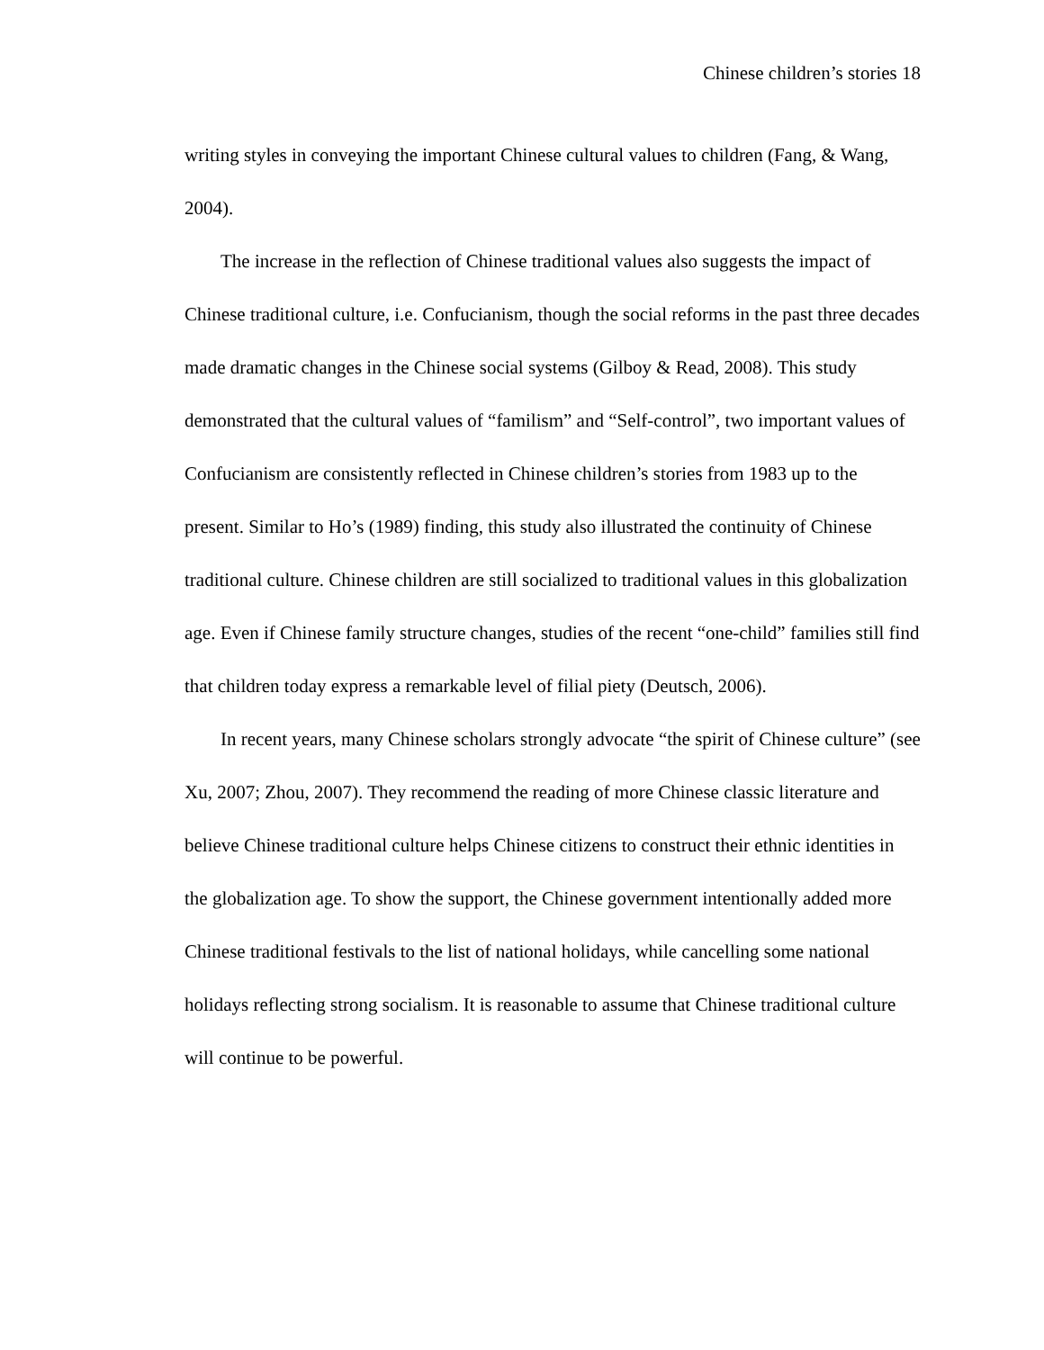Chinese children’s stories 18
writing styles in conveying the important Chinese cultural values to children (Fang, & Wang, 2004).
The increase in the reflection of Chinese traditional values also suggests the impact of Chinese traditional culture, i.e. Confucianism, though the social reforms in the past three decades made dramatic changes in the Chinese social systems (Gilboy & Read, 2008). This study demonstrated that the cultural values of “familism” and “Self-control”, two important values of Confucianism are consistently reflected in Chinese children’s stories from 1983 up to the present. Similar to Ho’s (1989) finding, this study also illustrated the continuity of Chinese traditional culture. Chinese children are still socialized to traditional values in this globalization age. Even if Chinese family structure changes, studies of the recent “one-child” families still find that children today express a remarkable level of filial piety (Deutsch, 2006).
In recent years, many Chinese scholars strongly advocate “the spirit of Chinese culture” (see Xu, 2007; Zhou, 2007). They recommend the reading of more Chinese classic literature and believe Chinese traditional culture helps Chinese citizens to construct their ethnic identities in the globalization age. To show the support, the Chinese government intentionally added more Chinese traditional festivals to the list of national holidays, while cancelling some national holidays reflecting strong socialism. It is reasonable to assume that Chinese traditional culture will continue to be powerful.